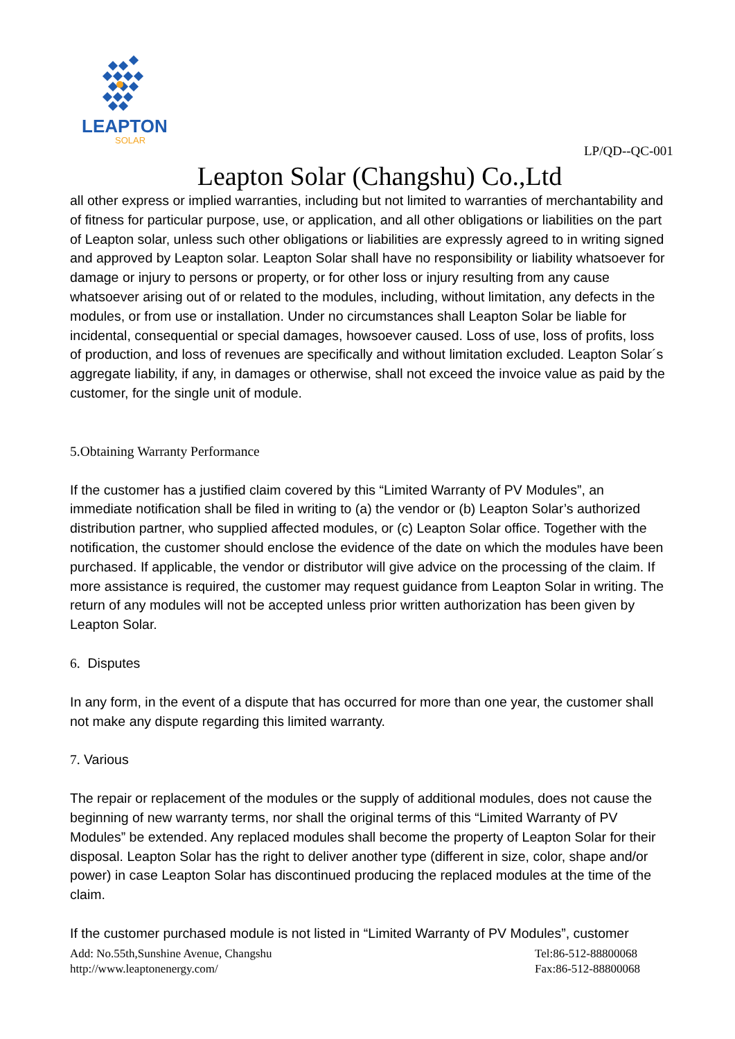LEAPTON
SOLAR
LP/QD--QC-001
Leapton Solar (Changshu) Co.,Ltd
all other express or implied warranties, including but not limited to warranties of merchantability and of fitness for particular purpose, use, or application, and all other obligations or liabilities on the part of Leapton solar, unless such other obligations or liabilities are expressly agreed to in writing signed and approved by Leapton solar. Leapton Solar shall have no responsibility or liability whatsoever for damage or injury to persons or property, or for other loss or injury resulting from any cause whatsoever arising out of or related to the modules, including, without limitation, any defects in the modules, or from use or installation. Under no circumstances shall Leapton Solar be liable for incidental, consequential or special damages, howsoever caused. Loss of use, loss of profits, loss of production, and loss of revenues are specifically and without limitation excluded. Leapton Solar´s aggregate liability, if any, in damages or otherwise, shall not exceed the invoice value as paid by the customer, for the single unit of module.
5.Obtaining Warranty Performance
If the customer has a justified claim covered by this “Limited Warranty of PV Modules”, an immediate notification shall be filed in writing to (a) the vendor or (b) Leapton Solar’s authorized distribution partner, who supplied affected modules, or (c) Leapton Solar office. Together with the notification, the customer should enclose the evidence of the date on which the modules have been purchased. If applicable, the vendor or distributor will give advice on the processing of the claim. If more assistance is required, the customer may request guidance from Leapton Solar in writing. The return of any modules will not be accepted unless prior written authorization has been given by Leapton Solar.
6. Disputes
In any form, in the event of a dispute that has occurred for more than one year, the customer shall not make any dispute regarding this limited warranty.
7. Various
The repair or replacement of the modules or the supply of additional modules, does not cause the beginning of new warranty terms, nor shall the original terms of this “Limited Warranty of PV Modules” be extended. Any replaced modules shall become the property of Leapton Solar for their disposal. Leapton Solar has the right to deliver another type (different in size, color, shape and/or power) in case Leapton Solar has discontinued producing the replaced modules at the time of the claim.
If the customer purchased module is not listed in “Limited Warranty of PV Modules”, customer
Add: No.55th,Sunshine Avenue, Changshu
http://www.leaptonenergy.com/
Tel:86-512-88800068
Fax:86-512-88800068